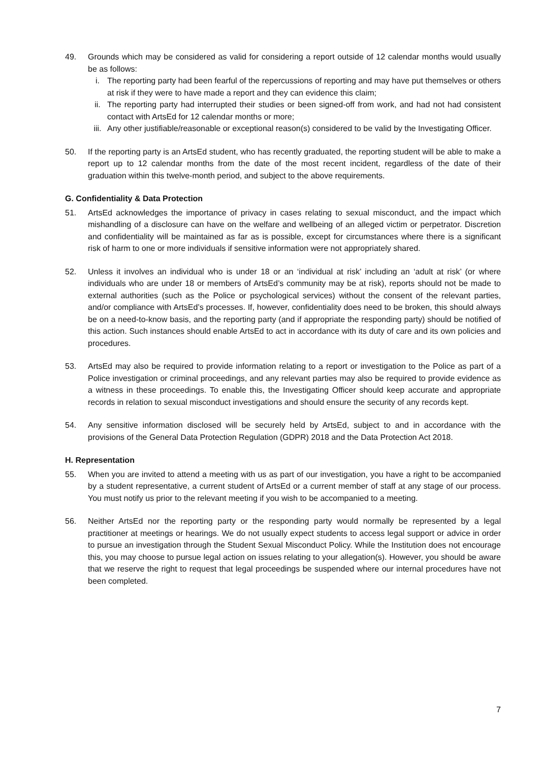49. Grounds which may be considered as valid for considering a report outside of 12 calendar months would usually be as follows:
i. The reporting party had been fearful of the repercussions of reporting and may have put themselves or others at risk if they were to have made a report and they can evidence this claim;
ii. The reporting party had interrupted their studies or been signed-off from work, and had not had consistent contact with ArtsEd for 12 calendar months or more;
iii.
Any other justifiable/reasonable or exceptional reason(s) considered to be valid by the Investigating Officer.
50. If the reporting party is an ArtsEd student, who has recently graduated, the reporting student will be able to make a report up to 12 calendar months from the date of the most recent incident, regardless of the date of their graduation within this twelve-month period, and subject to the above requirements.
G. Confidentiality & Data Protection
51. ArtsEd acknowledges the importance of privacy in cases relating to sexual misconduct, and the impact which mishandling of a disclosure can have on the welfare and wellbeing of an alleged victim or perpetrator. Discretion and confidentiality will be maintained as far as is possible, except for circumstances where there is a significant risk of harm to one or more individuals if sensitive information were not appropriately shared.
52. Unless it involves an individual who is under 18 or an ‘individual at risk’ including an ‘adult at risk’ (or where individuals who are under 18 or members of ArtsEd’s community may be at risk), reports should not be made to external authorities (such as the Police or psychological services) without the consent of the relevant parties, and/or compliance with ArtsEd’s processes. If, however, confidentiality does need to be broken, this should always be on a need-to-know basis, and the reporting party (and if appropriate the responding party) should be notified of this action. Such instances should enable ArtsEd to act in accordance with its duty of care and its own policies and procedures.
53. ArtsEd may also be required to provide information relating to a report or investigation to the Police as part of a Police investigation or criminal proceedings, and any relevant parties may also be required to provide evidence as a witness in these proceedings. To enable this, the Investigating Officer should keep accurate and appropriate records in relation to sexual misconduct investigations and should ensure the security of any records kept.
54. Any sensitive information disclosed will be securely held by ArtsEd, subject to and in accordance with the provisions of the General Data Protection Regulation (GDPR) 2018 and the Data Protection Act 2018.
H. Representation
55. When you are invited to attend a meeting with us as part of our investigation, you have a right to be accompanied by a student representative, a current student of ArtsEd or a current member of staff at any stage of our process. You must notify us prior to the relevant meeting if you wish to be accompanied to a meeting.
56. Neither ArtsEd nor the reporting party or the responding party would normally be represented by a legal practitioner at meetings or hearings. We do not usually expect students to access legal support or advice in order to pursue an investigation through the Student Sexual Misconduct Policy. While the Institution does not encourage this, you may choose to pursue legal action on issues relating to your allegation(s). However, you should be aware that we reserve the right to request that legal proceedings be suspended where our internal procedures have not been completed.
7